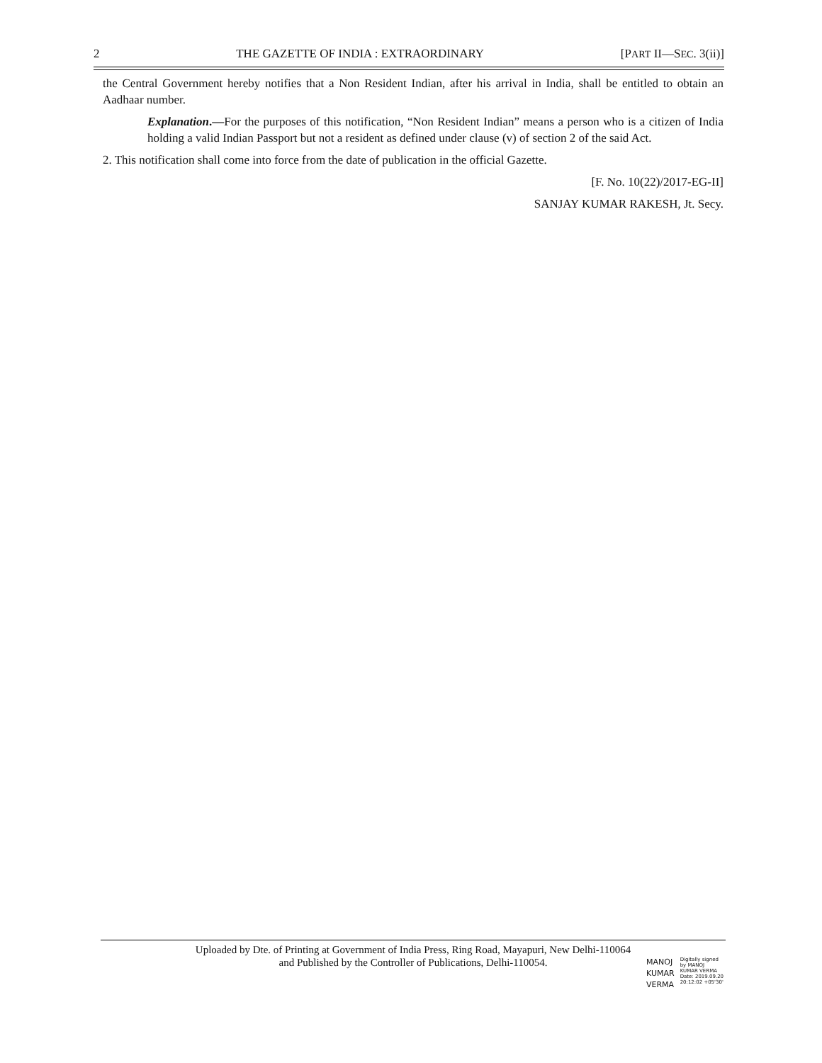2 THE GAZETTE OF INDIA : EXTRAORDINARY [PART II—SEC. 3(ii)]
the Central Government hereby notifies that a Non Resident Indian, after his arrival in India, shall be entitled to obtain an Aadhaar number.
Explanation.—For the purposes of this notification, “Non Resident Indian” means a person who is a citizen of India holding a valid Indian Passport but not a resident as defined under clause (v) of section 2 of the said Act.
2. This notification shall come into force from the date of publication in the official Gazette.
[F. No. 10(22)/2017-EG-II]
SANJAY KUMAR RAKESH, Jt. Secy.
Uploaded by Dte. of Printing at Government of India Press, Ring Road, Mayapuri, New Delhi-110064
and Published by the Controller of Publications, Delhi-110054.
MANOJ
KUMAR
VERMA
Digitally signed
by MANOJ
KUMAR VERMA
Date: 2019.09.20
20:12:02 +05'30'